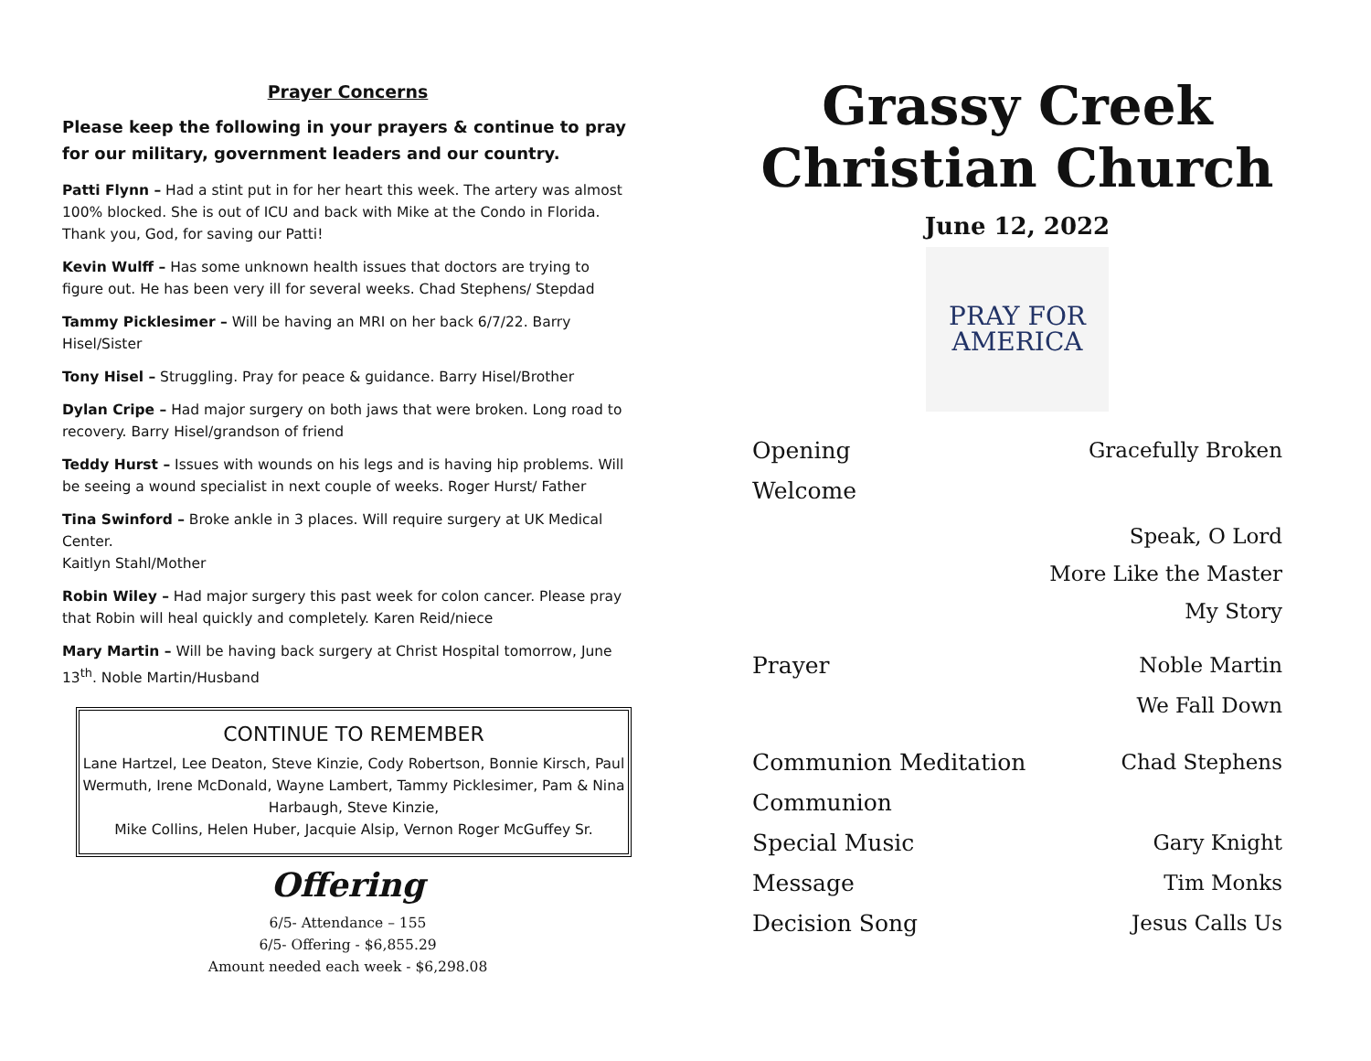Prayer Concerns
Please keep the following in your prayers & continue to pray for our military, government leaders and our country.
Patti Flynn – Had a stint put in for her heart this week. The artery was almost 100% blocked. She is out of ICU and back with Mike at the Condo in Florida. Thank you, God, for saving our Patti!
Kevin Wulff – Has some unknown health issues that doctors are trying to figure out. He has been very ill for several weeks. Chad Stephens/ Stepdad
Tammy Picklesimer – Will be having an MRI on her back 6/7/22. Barry Hisel/Sister
Tony Hisel – Struggling. Pray for peace & guidance. Barry Hisel/Brother
Dylan Cripe – Had major surgery on both jaws that were broken. Long road to recovery. Barry Hisel/grandson of friend
Teddy Hurst – Issues with wounds on his legs and is having hip problems. Will be seeing a wound specialist in next couple of weeks. Roger Hurst/ Father
Tina Swinford – Broke ankle in 3 places. Will require surgery at UK Medical Center.
Kaitlyn Stahl/Mother
Robin Wiley – Had major surgery this past week for colon cancer. Please pray that Robin will heal quickly and completely. Karen Reid/niece
Mary Martin – Will be having back surgery at Christ Hospital tomorrow, June 13<sup>th</sup>. Noble Martin/Husband
CONTINUE TO REMEMBER
Lane Hartzel, Lee Deaton, Steve Kinzie, Cody Robertson, Bonnie Kirsch, Paul Wermuth, Irene McDonald, Wayne Lambert, Tammy Picklesimer, Pam & Nina Harbaugh, Steve Kinzie,
Mike Collins, Helen Huber, Jacquie Alsip, Vernon Roger McGuffey Sr.
Offering
6/5- Attendance – 155
6/5- Offering - $6,855.29
Amount needed each week - $6,298.08
Grassy Creek
Christian Church
June 12, 2022
PRAY FOR
AMERICA
Opening Gracefully Broken
Welcome
Speak, O Lord
More Like the Master
My Story
Prayer Noble Martin
We Fall Down
Communion Meditation Chad Stephens
Communion
Special Music Gary Knight
Message Tim Monks
Decision Song Jesus Calls Us